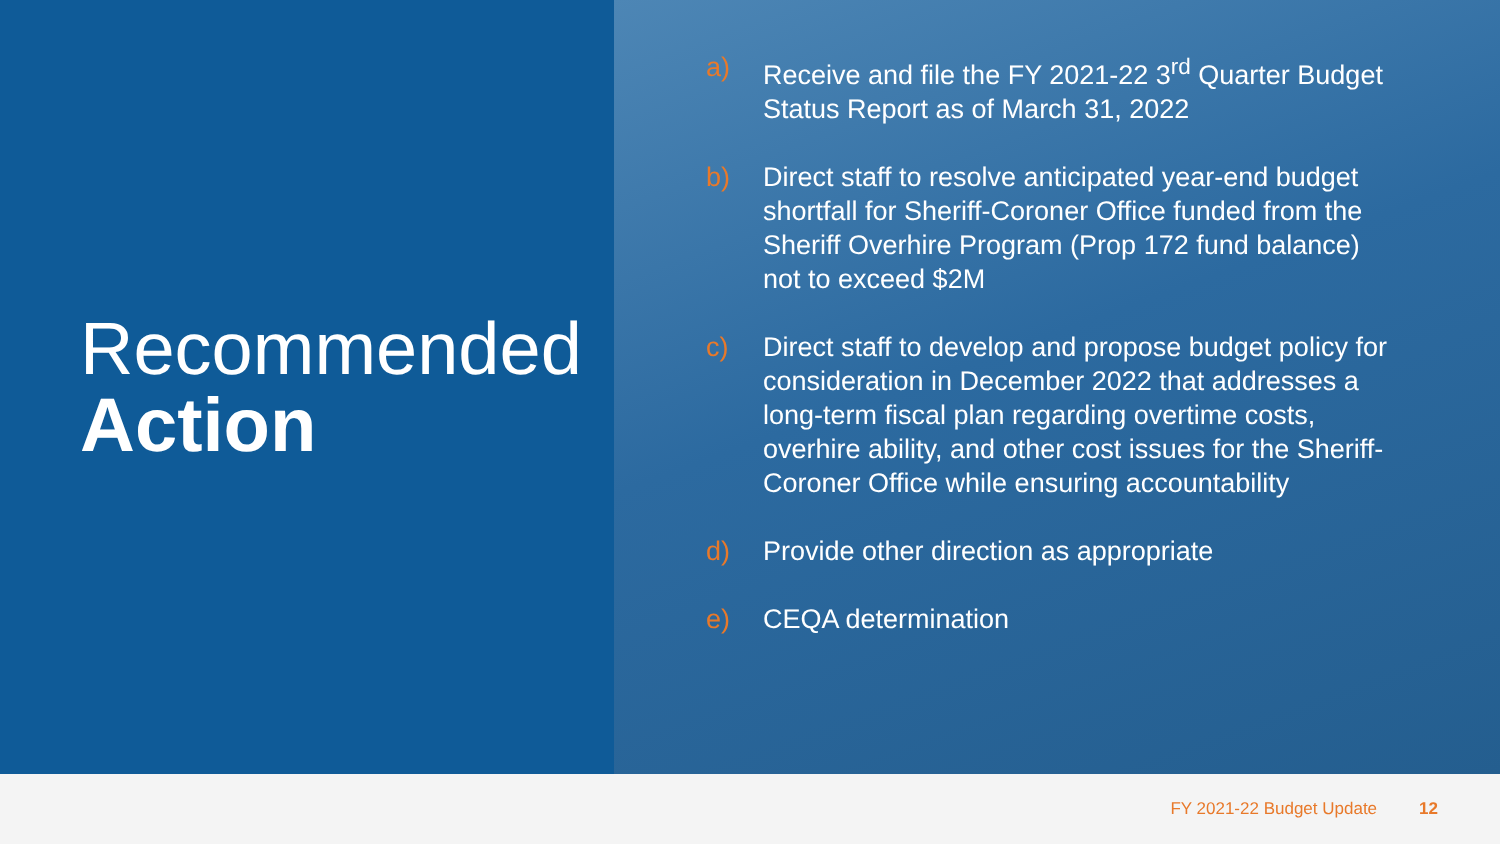Recommended
Action
a) Receive and file the FY 2021-22 3<sup>rd</sup> Quarter Budget Status Report as of March 31, 2022
b) Direct staff to resolve anticipated year-end budget shortfall for Sheriff-Coroner Office funded from the Sheriff Overhire Program (Prop 172 fund balance) not to exceed $2M
c) Direct staff to develop and propose budget policy for consideration in December 2022 that addresses a long-term fiscal plan regarding overtime costs, overhire ability, and other cost issues for the Sheriff-Coroner Office while ensuring accountability
d) Provide other direction as appropriate
e) CEQA determination
FY 2021-22 Budget Update 12